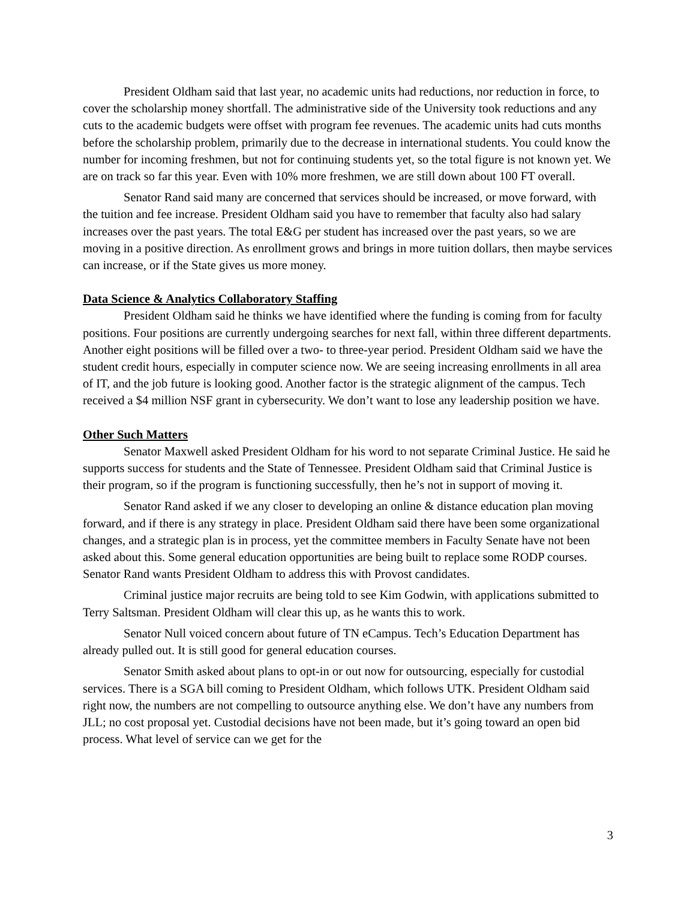President Oldham said that last year, no academic units had reductions, nor reduction in force, to cover the scholarship money shortfall. The administrative side of the University took reductions and any cuts to the academic budgets were offset with program fee revenues. The academic units had cuts months before the scholarship problem, primarily due to the decrease in international students. You could know the number for incoming freshmen, but not for continuing students yet, so the total figure is not known yet. We are on track so far this year. Even with 10% more freshmen, we are still down about 100 FT overall.
Senator Rand said many are concerned that services should be increased, or move forward, with the tuition and fee increase. President Oldham said you have to remember that faculty also had salary increases over the past years. The total E&G per student has increased over the past years, so we are moving in a positive direction. As enrollment grows and brings in more tuition dollars, then maybe services can increase, or if the State gives us more money.
Data Science & Analytics Collaboratory Staffing
President Oldham said he thinks we have identified where the funding is coming from for faculty positions. Four positions are currently undergoing searches for next fall, within three different departments. Another eight positions will be filled over a two- to three-year period. President Oldham said we have the student credit hours, especially in computer science now. We are seeing increasing enrollments in all area of IT, and the job future is looking good. Another factor is the strategic alignment of the campus. Tech received a $4 million NSF grant in cybersecurity. We don’t want to lose any leadership position we have.
Other Such Matters
Senator Maxwell asked President Oldham for his word to not separate Criminal Justice. He said he supports success for students and the State of Tennessee. President Oldham said that Criminal Justice is their program, so if the program is functioning successfully, then he’s not in support of moving it.
Senator Rand asked if we any closer to developing an online & distance education plan moving forward, and if there is any strategy in place. President Oldham said there have been some organizational changes, and a strategic plan is in process, yet the committee members in Faculty Senate have not been asked about this. Some general education opportunities are being built to replace some RODP courses. Senator Rand wants President Oldham to address this with Provost candidates.
Criminal justice major recruits are being told to see Kim Godwin, with applications submitted to Terry Saltsman. President Oldham will clear this up, as he wants this to work.
Senator Null voiced concern about future of TN eCampus. Tech’s Education Department has already pulled out. It is still good for general education courses.
Senator Smith asked about plans to opt-in or out now for outsourcing, especially for custodial services. There is a SGA bill coming to President Oldham, which follows UTK. President Oldham said right now, the numbers are not compelling to outsource anything else. We don’t have any numbers from JLL; no cost proposal yet. Custodial decisions have not been made, but it’s going toward an open bid process. What level of service can we get for the
3